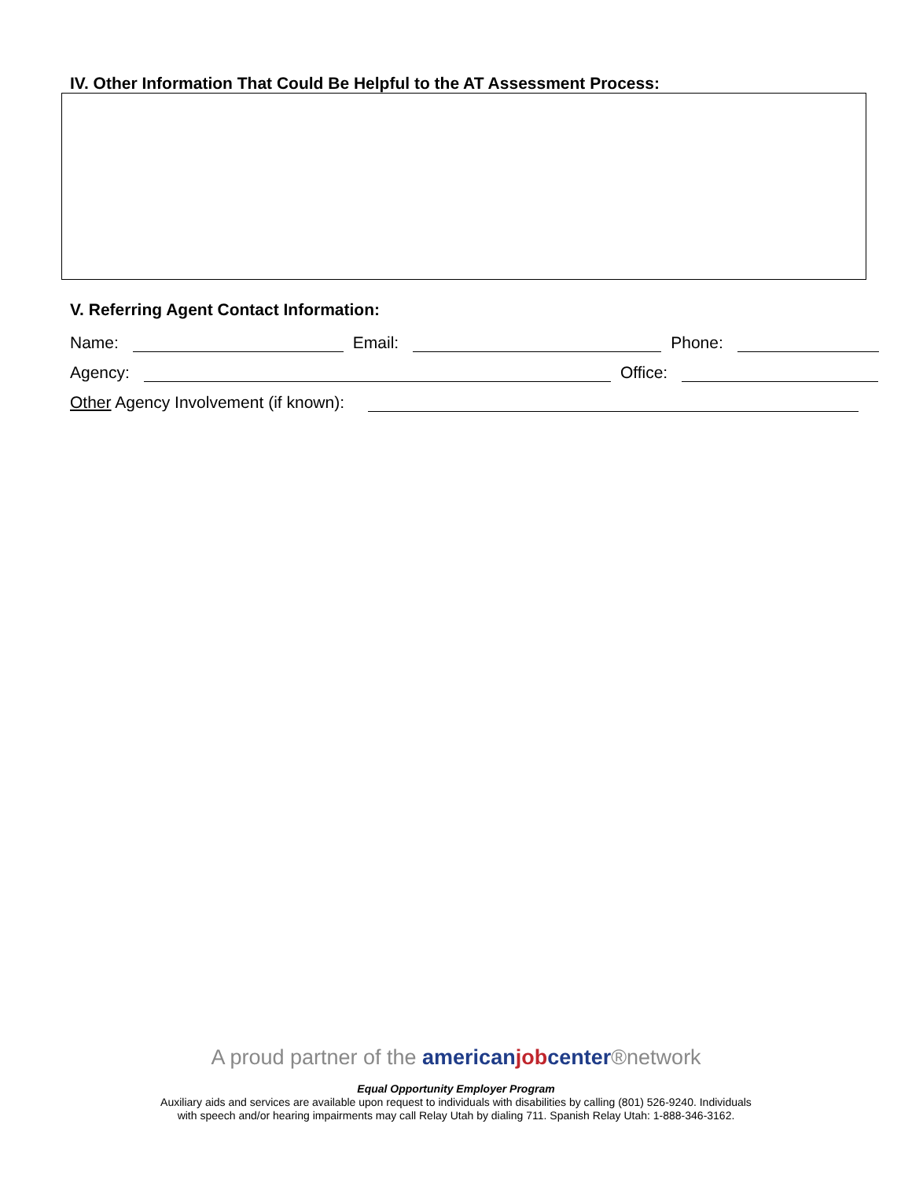IV. Other Information That Could Be Helpful to the AT Assessment Process:
V. Referring Agent Contact Information:
Name: Email: Phone:
Agency: Office:
Other Agency Involvement (if known):
A proud partner of the american job center®network
Equal Opportunity Employer Program
Auxiliary aids and services are available upon request to individuals with disabilities by calling (801) 526-9240. Individuals
with speech and/or hearing impairments may call Relay Utah by dialing 711. Spanish Relay Utah: 1-888-346-3162.